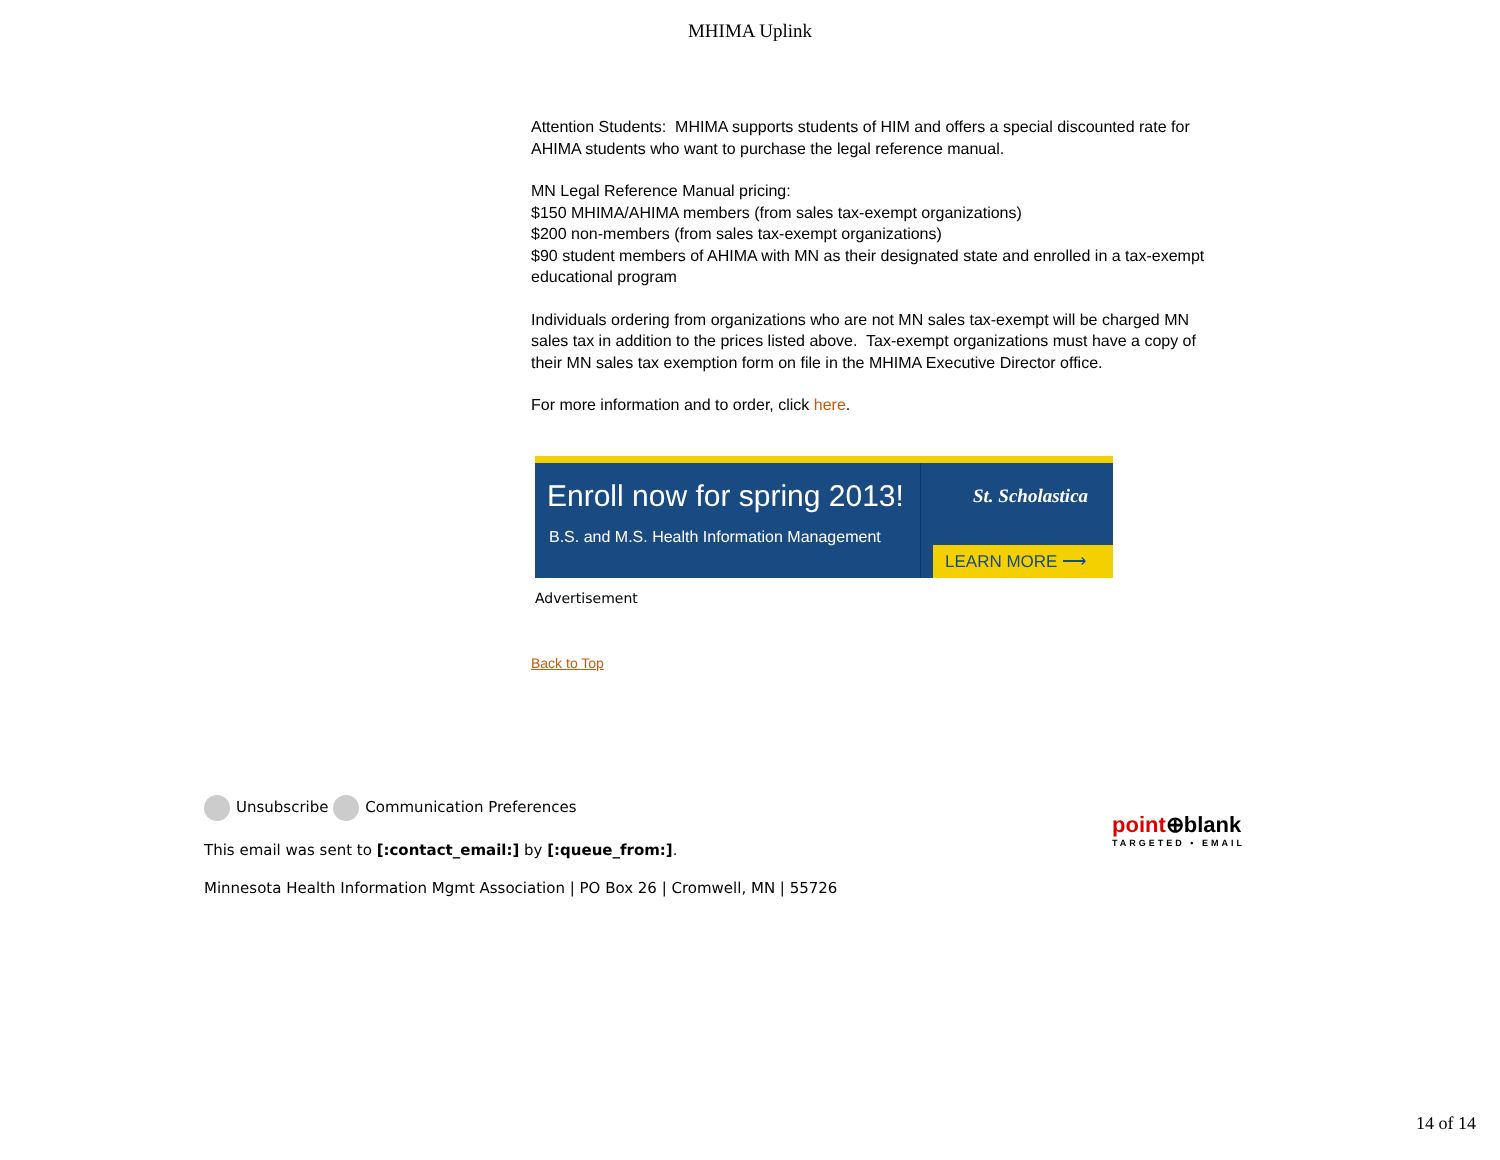MHIMA Uplink
Attention Students: MHIMA supports students of HIM and offers a special discounted rate for AHIMA students who want to purchase the legal reference manual.
MN Legal Reference Manual pricing:
$150 MHIMA/AHIMA members (from sales tax-exempt organizations)
$200 non-members (from sales tax-exempt organizations)
$90 student members of AHIMA with MN as their designated state and enrolled in a tax-exempt educational program
Individuals ordering from organizations who are not MN sales tax-exempt will be charged MN sales tax in addition to the prices listed above. Tax-exempt organizations must have a copy of their MN sales tax exemption form on file in the MHIMA Executive Director office.
For more information and to order, click here.
Enroll now for spring 2013!
B.S. and M.S. Health Information Management
St. Scholastica
LEARN MORE ⟶
Advertisement
Back to Top
Unsubscribe Communication Preferences
This email was sent to [:contact_email:] by [:queue_from:].
Minnesota Health Information Mgmt Association | PO Box 26 | Cromwell, MN | 55726
point⊕blank
TARGETED • EMAIL
14 of 14